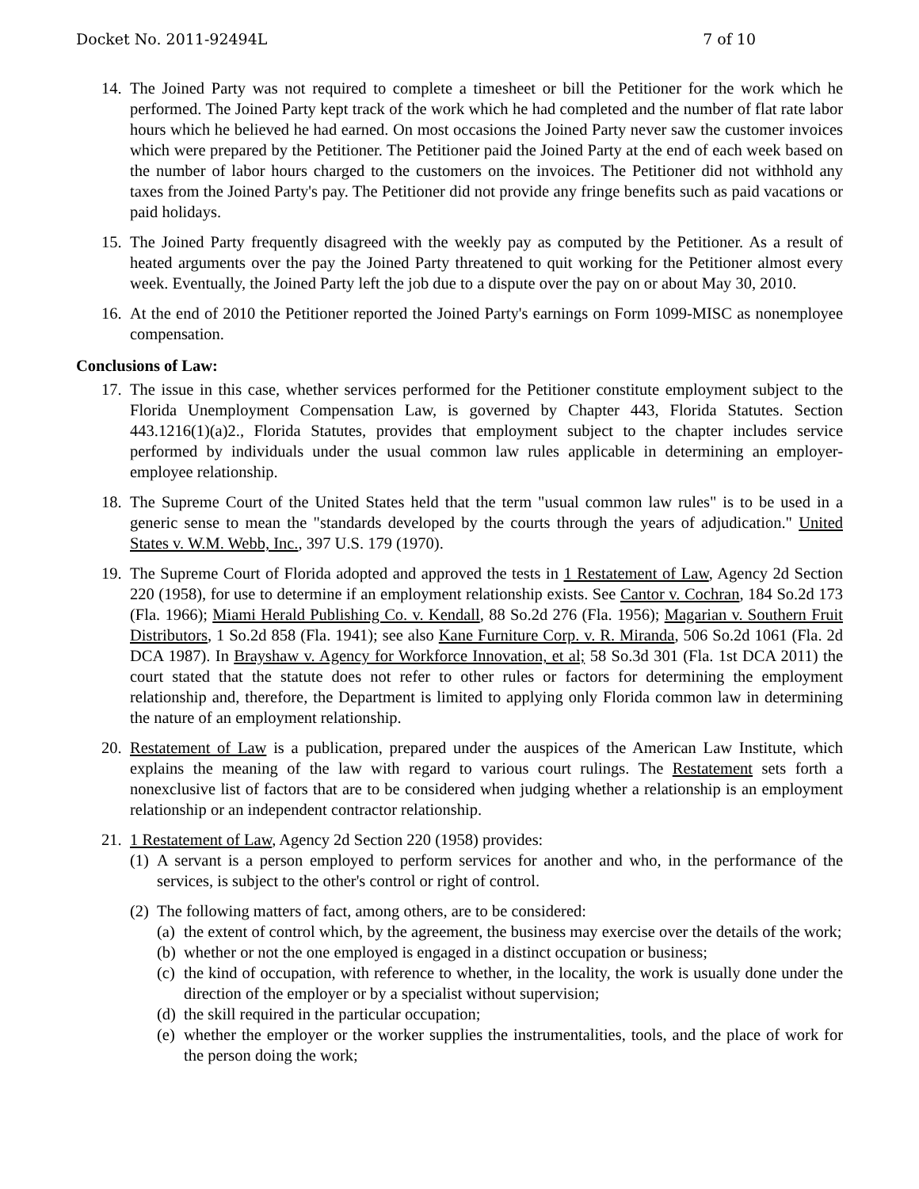Docket No. 2011-92494L 7 of 10
14.
The Joined Party was not required to complete a timesheet or bill the Petitioner for the work which he performed. The Joined Party kept track of the work which he had completed and the number of flat rate labor hours which he believed he had earned. On most occasions the Joined Party never saw the customer invoices which were prepared by the Petitioner. The Petitioner paid the Joined Party at the end of each week based on the number of labor hours charged to the customers on the invoices. The Petitioner did not withhold any taxes from the Joined Party's pay. The Petitioner did not provide any fringe benefits such as paid vacations or paid holidays.
15.
The Joined Party frequently disagreed with the weekly pay as computed by the Petitioner. As a result of heated arguments over the pay the Joined Party threatened to quit working for the Petitioner almost every week. Eventually, the Joined Party left the job due to a dispute over the pay on or about May 30, 2010.
16.
At the end of 2010 the Petitioner reported the Joined Party's earnings on Form 1099-MISC as nonemployee compensation.
Conclusions of Law:
17.
The issue in this case, whether services performed for the Petitioner constitute employment subject to the Florida Unemployment Compensation Law, is governed by Chapter 443, Florida Statutes. Section 443.1216(1)(a)2., Florida Statutes, provides that employment subject to the chapter includes service performed by individuals under the usual common law rules applicable in determining an employer-employee relationship.
18.
The Supreme Court of the United States held that the term "usual common law rules" is to be used in a generic sense to mean the "standards developed by the courts through the years of adjudication." United States v. W.M. Webb, Inc., 397 U.S. 179 (1970).
19.
The Supreme Court of Florida adopted and approved the tests in 1 Restatement of Law, Agency 2d Section 220 (1958), for use to determine if an employment relationship exists. See Cantor v. Cochran, 184 So.2d 173 (Fla. 1966); Miami Herald Publishing Co. v. Kendall, 88 So.2d 276 (Fla. 1956); Magarian v. Southern Fruit Distributors, 1 So.2d 858 (Fla. 1941); see also Kane Furniture Corp. v. R. Miranda, 506 So.2d 1061 (Fla. 2d DCA 1987). In Brayshaw v. Agency for Workforce Innovation, et al; 58 So.3d 301 (Fla. 1st DCA 2011) the court stated that the statute does not refer to other rules or factors for determining the employment relationship and, therefore, the Department is limited to applying only Florida common law in determining the nature of an employment relationship.
20.
Restatement of Law is a publication, prepared under the auspices of the American Law Institute, which explains the meaning of the law with regard to various court rulings. The Restatement sets forth a nonexclusive list of factors that are to be considered when judging whether a relationship is an employment relationship or an independent contractor relationship.
21.
1 Restatement of Law, Agency 2d Section 220 (1958) provides:
(1)
A servant is a person employed to perform services for another and who, in the performance of the services, is subject to the other's control or right of control.
(2)
The following matters of fact, among others, are to be considered:
(a)
the extent of control which, by the agreement, the business may exercise over the details of the work;
(b)
whether or not the one employed is engaged in a distinct occupation or business;
(c)
the kind of occupation, with reference to whether, in the locality, the work is usually done under the direction of the employer or by a specialist without supervision;
(d)
the skill required in the particular occupation;
(e)
whether the employer or the worker supplies the instrumentalities, tools, and the place of work for the person doing the work;